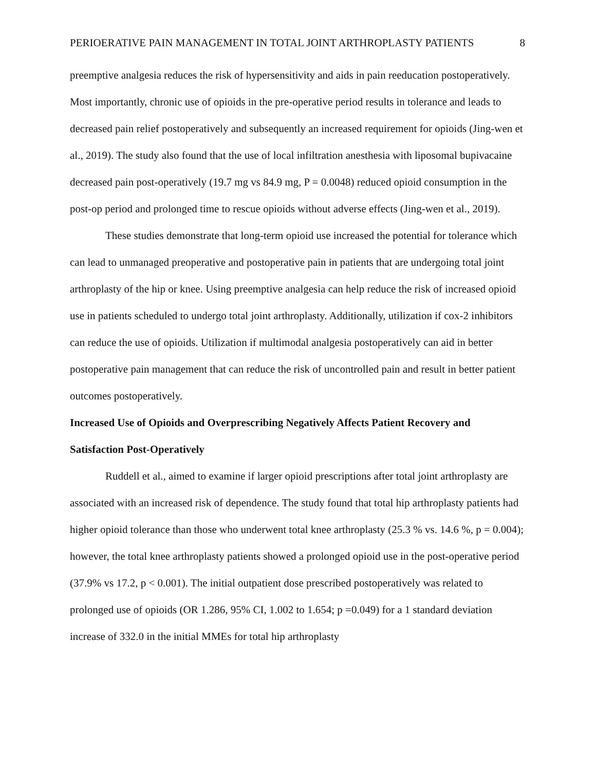PERIOERATIVE PAIN MANAGEMENT IN TOTAL JOINT ARTHROPLASTY PATIENTS 8
preemptive analgesia reduces the risk of hypersensitivity and aids in pain reeducation postoperatively. Most importantly, chronic use of opioids in the pre-operative period results in tolerance and leads to decreased pain relief postoperatively and subsequently an increased requirement for opioids (Jing-wen et al., 2019). The study also found that the use of local infiltration anesthesia with liposomal bupivacaine decreased pain post-operatively (19.7 mg vs 84.9 mg, P = 0.0048) reduced opioid consumption in the post-op period and prolonged time to rescue opioids without adverse effects (Jing-wen et al., 2019).
These studies demonstrate that long-term opioid use increased the potential for tolerance which can lead to unmanaged preoperative and postoperative pain in patients that are undergoing total joint arthroplasty of the hip or knee. Using preemptive analgesia can help reduce the risk of increased opioid use in patients scheduled to undergo total joint arthroplasty. Additionally, utilization if cox-2 inhibitors can reduce the use of opioids. Utilization if multimodal analgesia postoperatively can aid in better postoperative pain management that can reduce the risk of uncontrolled pain and result in better patient outcomes postoperatively.
Increased Use of Opioids and Overprescribing Negatively Affects Patient Recovery and Satisfaction Post-Operatively
Ruddell et al., aimed to examine if larger opioid prescriptions after total joint arthroplasty are associated with an increased risk of dependence. The study found that total hip arthroplasty patients had higher opioid tolerance than those who underwent total knee arthroplasty (25.3 % vs. 14.6 %, p = 0.004); however, the total knee arthroplasty patients showed a prolonged opioid use in the post-operative period (37.9% vs 17.2, p < 0.001). The initial outpatient dose prescribed postoperatively was related to prolonged use of opioids (OR 1.286, 95% CI, 1.002 to 1.654; p =0.049) for a 1 standard deviation increase of 332.0 in the initial MMEs for total hip arthroplasty